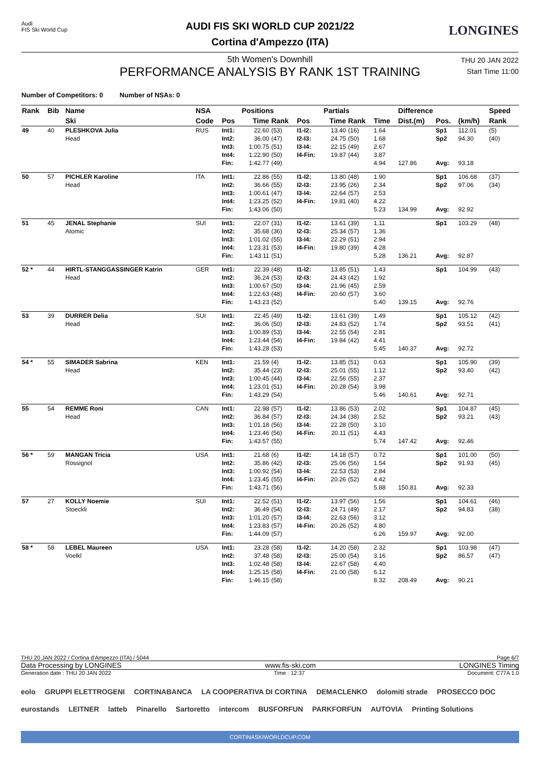Audi
FIS Ski World Cup
LONGINES
AUDI FIS SKI WORLD CUP 2021/22
Cortina d'Ampezzo (ITA)
5th Women's Downhill
PERFORMANCE ANALYSIS BY RANK 1ST TRAINING
THU 20 JAN 2022
Start Time 11:00
Number of Competitors: 0 Number of NSAs: 0
| Rank | Bib | Name | NSA | | Positions | | | Partials | | | Difference | | | Speed | | |
| --- | --- | --- | --- | --- | --- | --- | --- | --- | --- | --- | --- | --- | --- | --- | --- | --- |
| | | Ski | Code | Pos | Time | Rank | Pos | Time | Rank | Time | Dist.(m) | Pos. | (km/h) | Rank | | |
| 49 | 40 | PLESHKOVA Julia Head | RUS | Int1: Int2: Int3: Int4: Fin: | 22.60 36.00 1:00.75 1:22.90 1:42.77 | (53) (47) (51) (50) (49) | I1-I2: I2-I3: I3-I4: I4-Fin: | 13.40 24.75 22.15 19.87 | (16) (50) (49) (44) | 1.64 1.68 2.67 3.87 4.94 | 127.86 | Sp1 Sp2 Avg: | 112.01 94.30 93.18 | (5) (40) | | |
| 50 | 57 | PICHLER Karoline Head | ITA | Int1: Int2: Int3: Int4: Fin: | 22.86 36.66 1:00.61 1:23.25 1:43.06 | (55) (55) (47) (52) (50) | I1-I2: I2-I3: I3-I4: I4-Fin: | 13.80 23.95 22.64 19.81 | (48) (26) (57) (40) | 1.90 2.34 2.53 4.22 5.23 | 134.99 | Sp1 Sp2 Avg: | 106.68 97.06 92.92 | (37) (34) | | |
| 51 | 45 | JENAL Stephanie Atomic | SUI | Int1: Int2: Int3: Int4: Fin: | 22.07 35.68 1:01.02 1:23.31 1:43.11 | (31) (36) (55) (53) (51) | I1-I2: I2-I3: I3-I4: I4-Fin: | 13.61 25.34 22.29 19.80 | (39) (57) (51) (39) | 1.11 1.36 2.94 4.28 5.28 | 136.21 | Sp1 Avg: | 103.29 92.87 | (48) | | |
| 52 * | 44 | HIRTL-STANGGASSINGER Katrin Head | GER | Int1: Int2: Int3: Int4: Fin: | 22.39 36.24 1:00.67 1:22.63 1:43.23 | (48) (53) (50) (48) (52) | I1-I2: I2-I3: I3-I4: I4-Fin: | 13.85 24.43 21.96 20.60 | (51) (42) (45) (57) | 1.43 1.92 2.59 3.60 5.40 | 139.15 | Sp1 Avg: | 104.99 92.76 | (43) | | |
| 53 | 39 | DURRER Delia Head | SUI | Int1: Int2: Int3: Int4: Fin: | 22.45 36.06 1:00.89 1:23.44 1:43.28 | (49) (50) (53) (54) (53) | I1-I2: I2-I3: I3-I4: I4-Fin: | 13.61 24.83 22.55 19.84 | (39) (52) (54) (42) | 1.49 1.74 2.81 4.41 5.45 | 140.37 | Sp1 Sp2 Avg: | 105.12 93.51 92.72 | (42) (41) | | |
| 54 * | 55 | SIMADER Sabrina Head | KEN | Int1: Int2: Int3: Int4: Fin: | 21.59 35.44 1:00.45 1:23.01 1:43.29 | (4) (23) (44) (51) (54) | I1-I2: I2-I3: I3-I4: I4-Fin: | 13.85 25.01 22.56 20.28 | (51) (55) (55) (54) | 0.63 1.12 2.37 3.98 5.46 | 140.61 | Sp1 Sp2 Avg: | 105.90 93.40 92.71 | (39) (42) | | |
| 55 | 54 | REMME Roni Head | CAN | Int1: Int2: Int3: Int4: Fin: | 22.98 36.84 1:01.18 1:23.46 1:43.57 | (57) (57) (56) (56) (55) | I1-I2: I2-I3: I3-I4: I4-Fin: | 13.86 24.34 22.28 20.11 | (53) (38) (50) (51) | 2.02 2.52 3.10 4.43 5.74 | 147.42 | Sp1 Sp2 Avg: | 104.87 93.21 92.46 | (45) (43) | | |
| 56 * | 59 | MANGAN Tricia Rossignol | USA | Int1: Int2: Int3: Int4: Fin: | 21.68 35.86 1:00.92 1:23.45 1:43.71 | (6) (42) (54) (55) (56) | I1-I2: I2-I3: I3-I4: I4-Fin: | 14.18 25.06 22.53 20.26 | (57) (56) (53) (52) | 0.72 1.54 2.84 4.42 5.88 | 150.81 | Sp1 Sp2 Avg: | 101.00 91.93 92.33 | (50) (45) | | |
| 57 | 27 | KOLLY Noemie Stoeckli | SUI | Int1: Int2: Int3: Int4: Fin: | 22.52 36.49 1:01.20 1:23.83 1:44.09 | (51) (54) (57) (57) (57) | I1-I2: I2-I3: I3-I4: I4-Fin: | 13.97 24.71 22.63 20.26 | (56) (49) (56) (52) | 1.56 2.17 3.12 4.80 6.26 | 159.97 | Sp1 Sp2 Avg: | 104.61 94.83 92.00 | (46) (38) | | |
| 58 * | 58 | LEBEL Maureen Voelkl | USA | Int1: Int2: Int3: Int4: Fin: | 23.28 37.48 1:02.48 1:25.15 1:46.15 | (58) (58) (58) (58) (58) | I1-I2: I2-I3: I3-I4: I4-Fin: | 14.20 25.00 22.67 21.00 | (58) (54) (58) (58) | 2.32 3.16 4.40 6.12 8.32 | 208.49 | Sp1 Sp2 Avg: | 103.98 86.57 90.21 | (47) (47) | | |
THU 20 JAN 2022 / Cortina d'Ampezzo (ITA) / 5044 Page 6/7
Data Processing by LONGINES www.fis-ski.com LONGINES Timing
Generation date : THU 20 JAN 2022 Time : 12:37 Document: C77A 1.0
eolo GRUPPI ELETTROGENI CORTINABANCA LA COOPERATIVA DI CORTINA DEMACLENKO dolomiti strade PROSECCO DOC eurostands LEITNER latteb Pinarello Sartoretto intercom BUSFORFUN PARKFORFUN AUTOVIA Printing Solutions
CORTINASKIWORLDCUP.COM